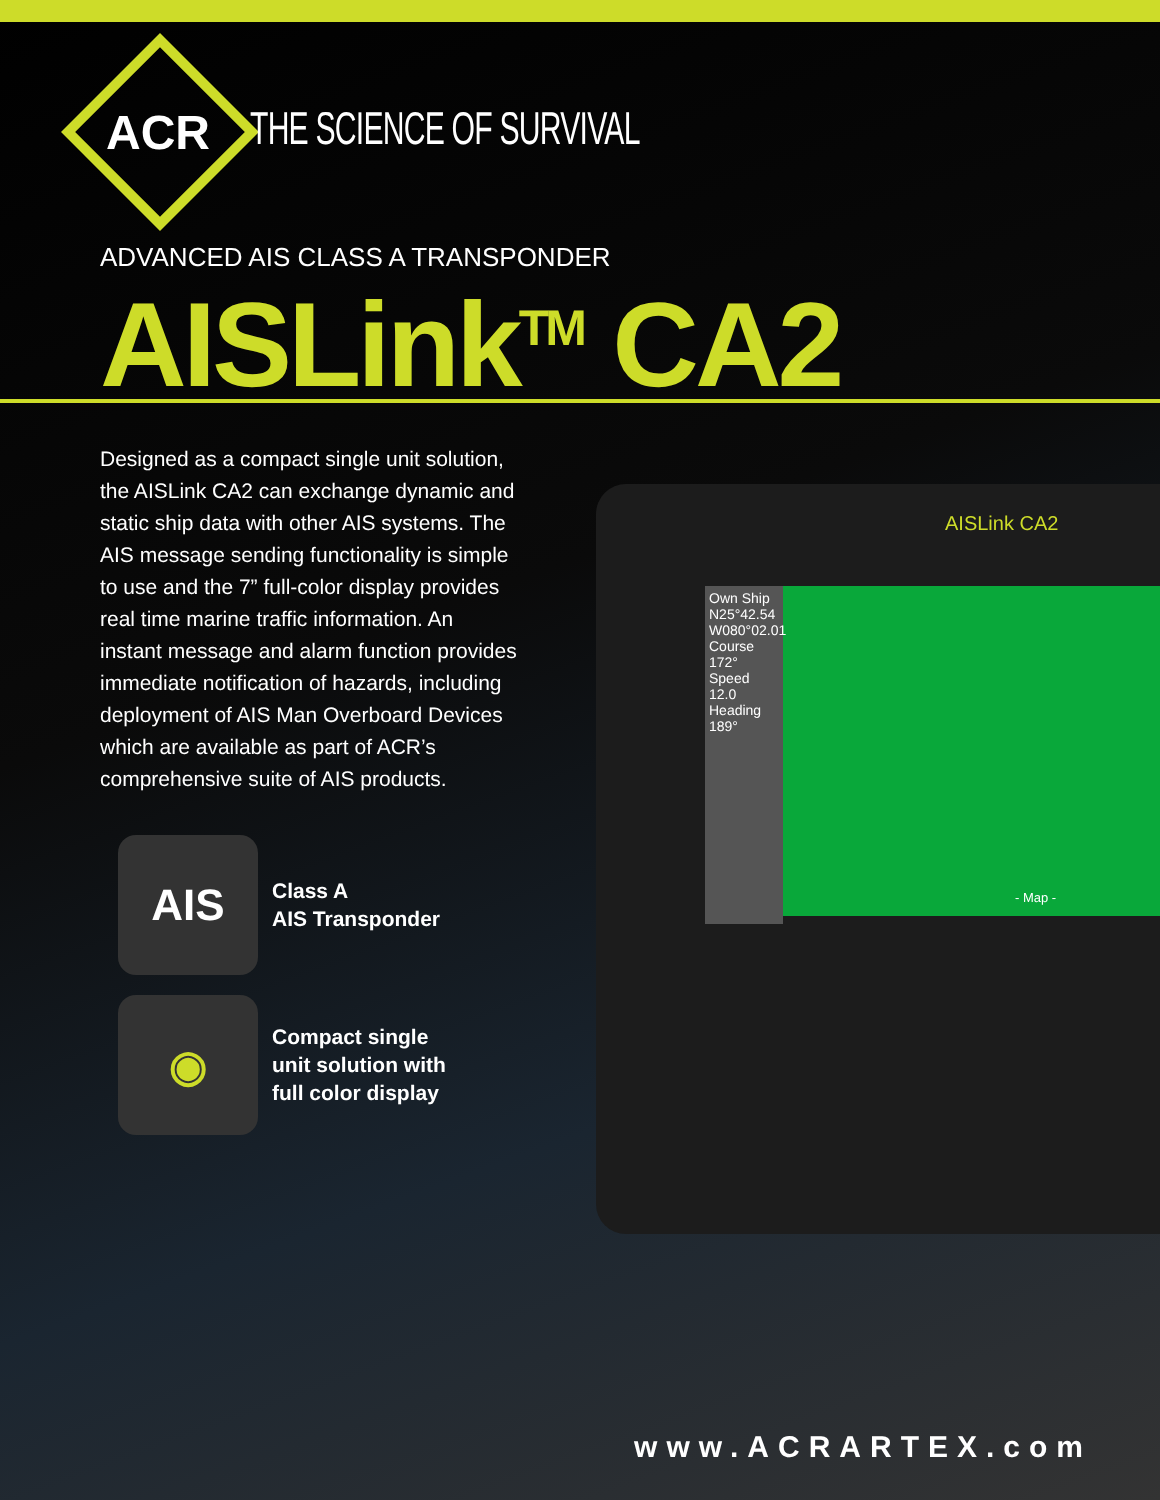ACR THE SCIENCE OF SURVIVAL
ADVANCED AIS CLASS A TRANSPONDER
AISLink<sup>TM</sup> CA2
Designed as a compact single unit solution, the AISLink CA2 can exchange dynamic and static ship data with other AIS systems. The AIS message sending functionality is simple to use and the 7” full-color display provides real time marine traffic information. An instant message and alarm function provides immediate notification of hazards, including deployment of AIS Man Overboard Devices which are available as part of ACR’s comprehensive suite of AIS products.
AIS
Class A
AIS Transponder
◉
Compact single
unit solution with
full color display
Own Ship
N25°42.54
W080°02.01
Course
172°
Speed
12.0
Heading
189°
AISLink CA2
- Map -
www.ACRARTEX.com